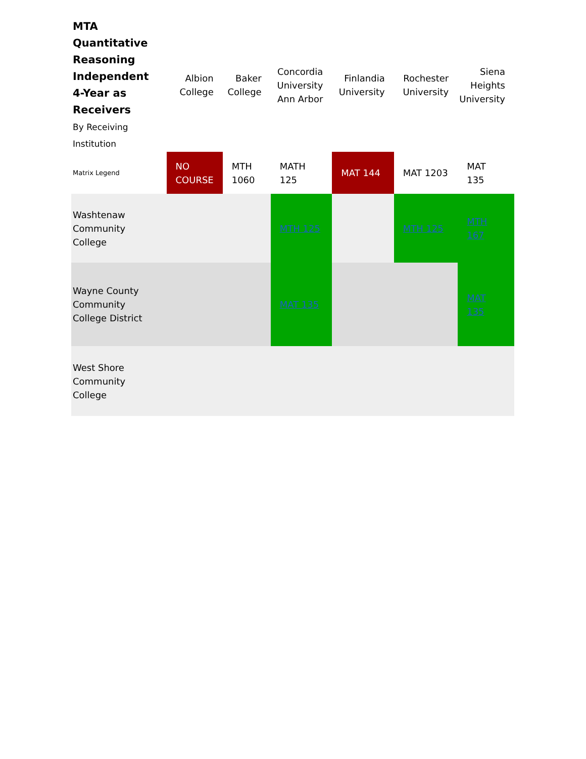| MTA Quantitative Reasoning Independent 4-Year as Receivers By Receiving Institution | Albion College | Baker College | Concordia University Ann Arbor | Finlandia University | Rochester University | Siena Heights University |
| --- | --- | --- | --- | --- | --- | --- |
| Matrix Legend | NO COURSE | MTH 1060 | MATH 125 | MAT 144 | MAT 1203 | MAT 135 |
| Washtenaw Community College | | | MTH 125 | | MTH 125 | MTH 167 |
| Wayne County Community College District | | | MAT 135 | | | MAT 135 |
| West Shore Community College | | | | | | |